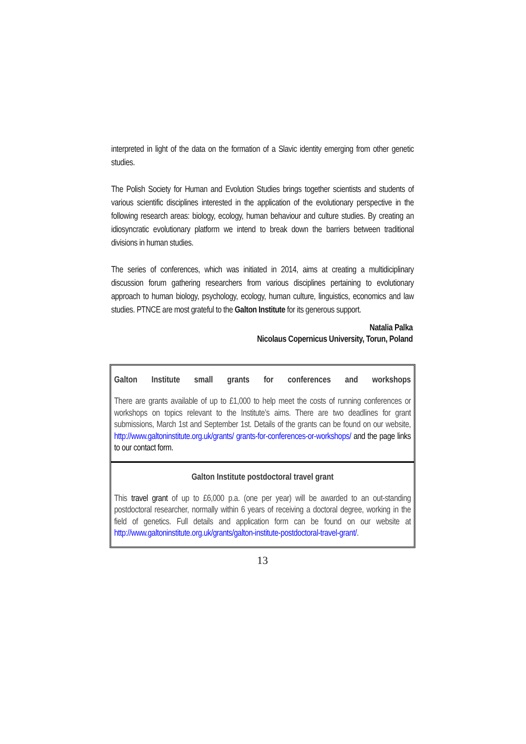interpreted in light of the data on the formation of a Slavic identity emerging from other genetic studies.
The Polish Society for Human and Evolution Studies brings together scientists and students of various scientific disciplines interested in the application of the evolutionary perspective in the following research areas: biology, ecology, human behaviour and culture studies. By creating an idiosyncratic evolutionary platform we intend to break down the barriers between traditional divisions in human studies.
The series of conferences, which was initiated in 2014, aims at creating a multidiciplinary discussion forum gathering researchers from various disciplines pertaining to evolutionary approach to human biology, psychology, ecology, human culture, linguistics, economics and law studies. PTNCE are most grateful to the Galton Institute for its generous support.
Natalia Palka
Nicolaus Copernicus University, Torun, Poland
Galton Institute small grants for conferences and workshops
There are grants available of up to £1,000 to help meet the costs of running conferences or workshops on topics relevant to the Institute’s aims. There are two deadlines for grant submissions, March 1st and September 1st. Details of the grants can be found on our website, http://www.galtoninstitute.org.uk/grants/ grants-for-conferences-or-workshops/ and the page links to our contact form.
Galton Institute postdoctoral travel grant
This travel grant of up to £6,000 p.a. (one per year) will be awarded to an out-standing postdoctoral researcher, normally within 6 years of receiving a doctoral degree, working in the field of genetics. Full details and application form can be found on our website at http://www.galtoninstitute.org.uk/grants/galton-institute-postdoctoral-travel-grant/.
13